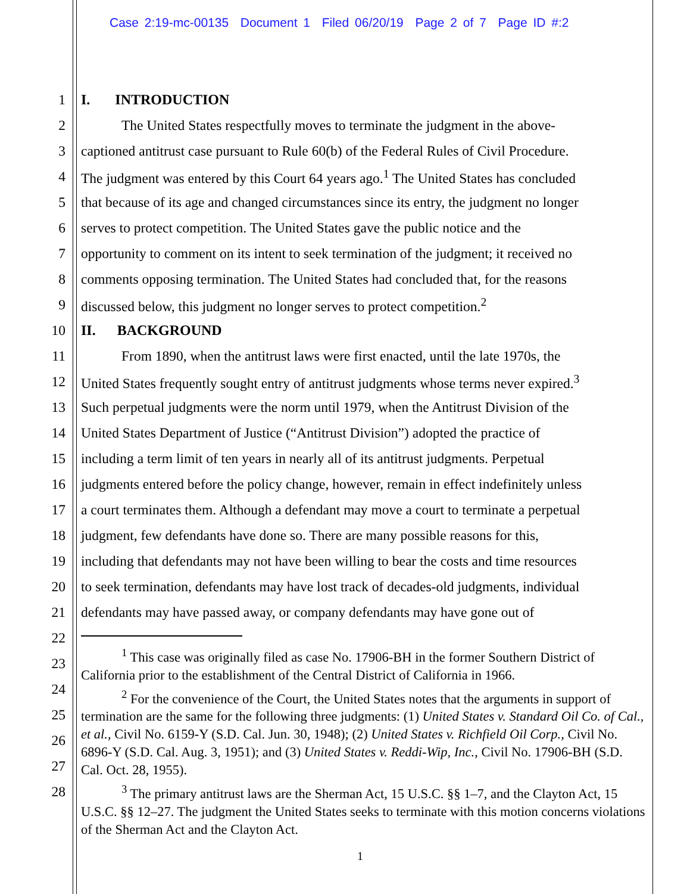Case 2:19-mc-00135 Document 1 Filed 06/20/19 Page 2 of 7 Page ID #:2
1 I. INTRODUCTION
2 The United States respectfully moves to terminate the judgment in the above-
3 captioned antitrust case pursuant to Rule 60(b) of the Federal Rules of Civil Procedure.
4 The judgment was entered by this Court 64 years ago.<sup>1</sup> The United States has concluded
5 that because of its age and changed circumstances since its entry, the judgment no longer
6 serves to protect competition. The United States gave the public notice and the
7 opportunity to comment on its intent to seek termination of the judgment; it received no
8 comments opposing termination. The United States had concluded that, for the reasons
9 discussed below, this judgment no longer serves to protect competition.<sup>2</sup>
10 II. BACKGROUND
11 From 1890, when the antitrust laws were first enacted, until the late 1970s, the
12 United States frequently sought entry of antitrust judgments whose terms never expired.<sup>3</sup>
13 Such perpetual judgments were the norm until 1979, when the Antitrust Division of the
14 United States Department of Justice (“Antitrust Division”) adopted the practice of
15 including a term limit of ten years in nearly all of its antitrust judgments. Perpetual
16 judgments entered before the policy change, however, remain in effect indefinitely unless
17 a court terminates them. Although a defendant may move a court to terminate a perpetual
18 judgment, few defendants have done so. There are many possible reasons for this,
19 including that defendants may not have been willing to bear the costs and time resources
20 to seek termination, defendants may have lost track of decades-old judgments, individual
21 defendants may have passed away, or company defendants may have gone out of
22
23
24
25
26
27
28
<sup>1</sup> This case was originally filed as case No. 17906-BH in the former Southern District of California prior to the establishment of the Central District of California in 1966.
<sup>2</sup> For the convenience of the Court, the United States notes that the arguments in support of termination are the same for the following three judgments: (1) United States v. Standard Oil Co. of Cal., et al., Civil No. 6159-Y (S.D. Cal. Jun. 30, 1948); (2) United States v. Richfield Oil Corp., Civil No. 6896-Y (S.D. Cal. Aug. 3, 1951); and (3) United States v. Reddi-Wip, Inc., Civil No. 17906-BH (S.D. Cal. Oct. 28, 1955).
<sup>3</sup> The primary antitrust laws are the Sherman Act, 15 U.S.C. §§ 1–7, and the Clayton Act, 15 U.S.C. §§ 12–27. The judgment the United States seeks to terminate with this motion concerns violations of the Sherman Act and the Clayton Act.
1